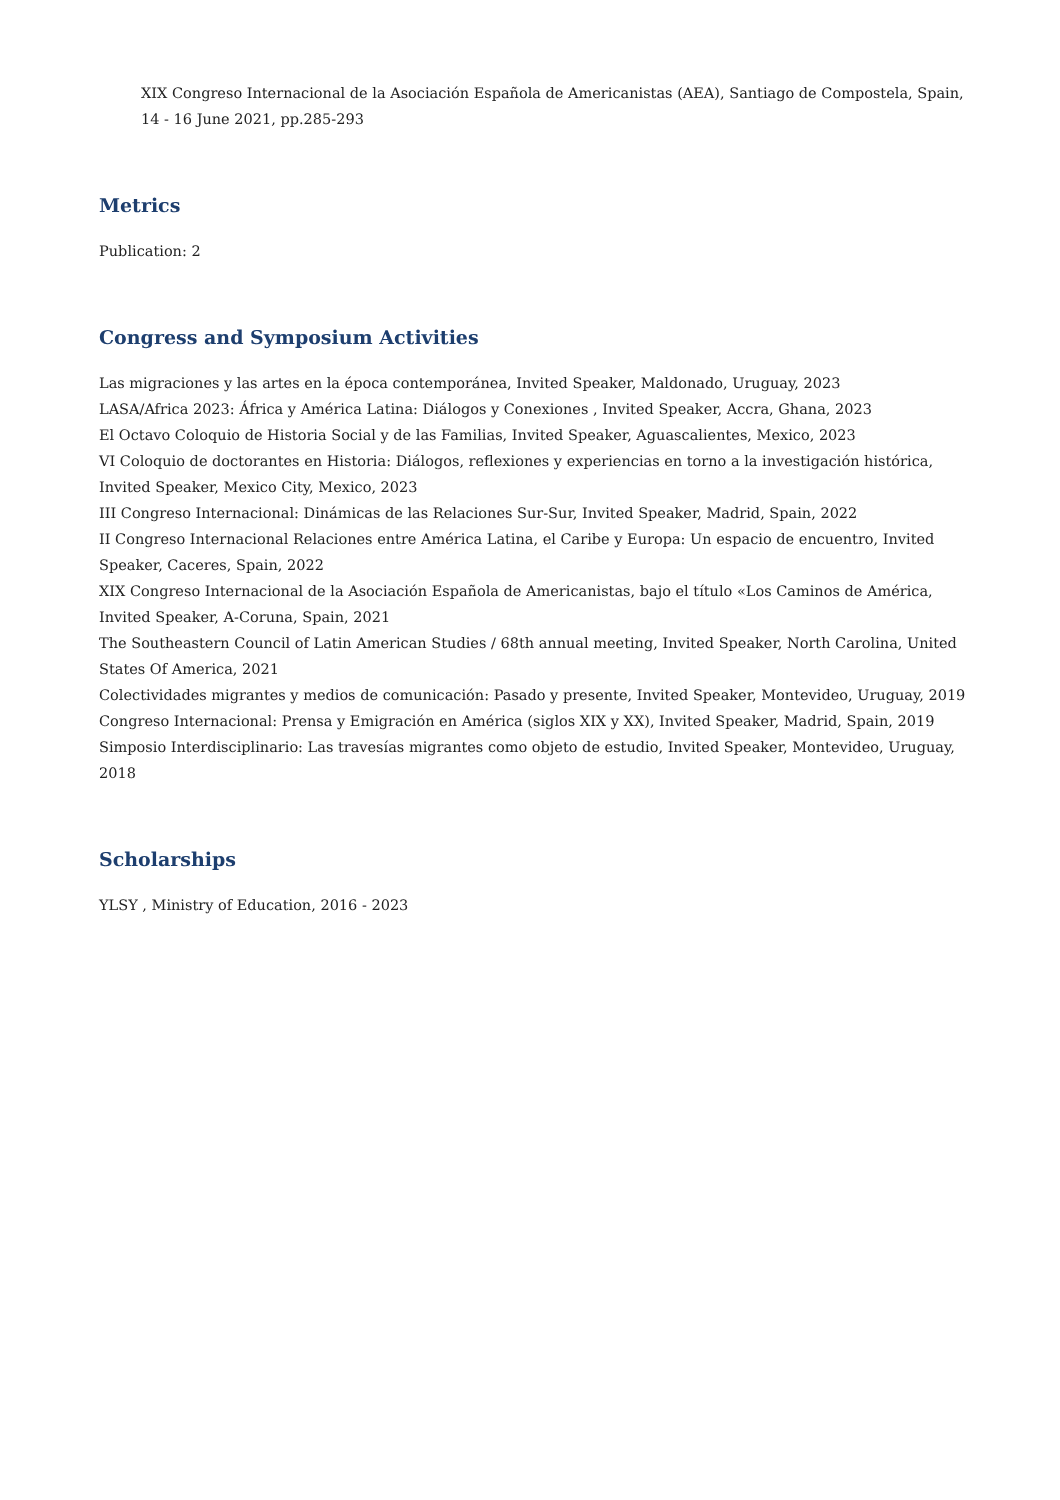XIX Congreso Internacional de la Asociación Española de Americanistas (AEA), Santiago de Compostela, Spain, 14 - 16 June 2021, pp.285-293
Metrics
Publication: 2
Congress and Symposium Activities
Las migraciones y las artes en la época contemporánea, Invited Speaker, Maldonado, Uruguay, 2023
LASA/Africa 2023: África y América Latina: Diálogos y Conexiones , Invited Speaker, Accra, Ghana, 2023
El Octavo Coloquio de Historia Social y de las Familias, Invited Speaker, Aguascalientes, Mexico, 2023
VI Coloquio de doctorantes en Historia: Diálogos, reflexiones y experiencias en torno a la investigación histórica, Invited Speaker, Mexico City, Mexico, 2023
III Congreso Internacional: Dinámicas de las Relaciones Sur-Sur, Invited Speaker, Madrid, Spain, 2022
II Congreso Internacional Relaciones entre América Latina, el Caribe y Europa: Un espacio de encuentro, Invited Speaker, Caceres, Spain, 2022
XIX Congreso Internacional de la Asociación Española de Americanistas, bajo el título «Los Caminos de América, Invited Speaker, A-Coruna, Spain, 2021
The Southeastern Council of Latin American Studies / 68th annual meeting, Invited Speaker, North Carolina, United States Of America, 2021
Colectividades migrantes y medios de comunicación: Pasado y presente, Invited Speaker, Montevideo, Uruguay, 2019
Congreso Internacional: Prensa y Emigración en América (siglos XIX y XX), Invited Speaker, Madrid, Spain, 2019
Simposio Interdisciplinario: Las travesías migrantes como objeto de estudio, Invited Speaker, Montevideo, Uruguay, 2018
Scholarships
YLSY , Ministry of Education, 2016 - 2023